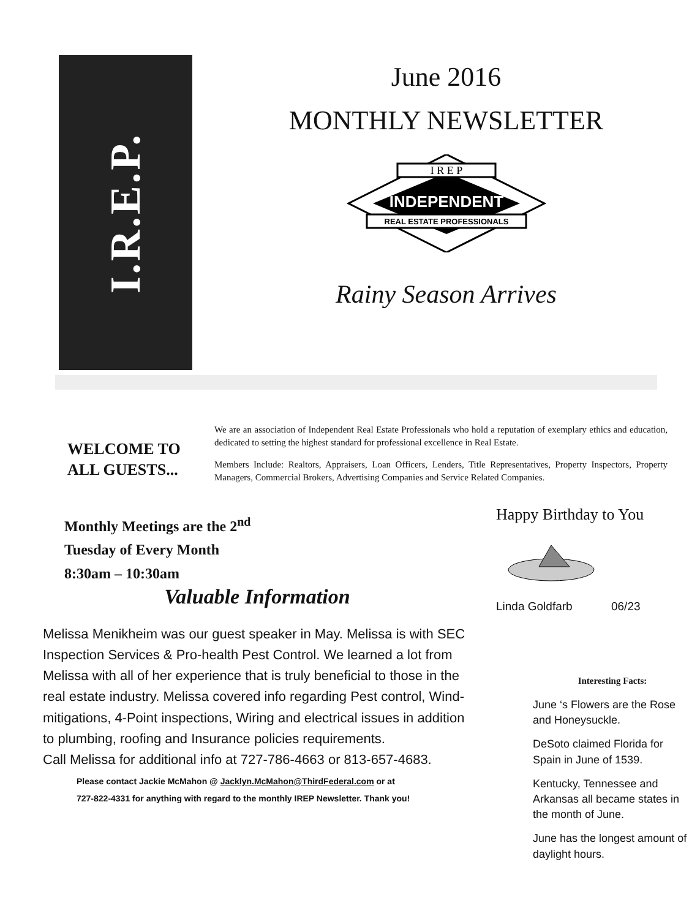I.R.E.P.
June 2016
MONTHLY NEWSLETTER
I R E P
INDEPENDENT
REAL ESTATE PROFESSIONALS
Rainy Season Arrives
WELCOME TO ALL GUESTS...
We are an association of Independent Real Estate Professionals who hold a reputation of exemplary ethics and education, dedicated to setting the highest standard for professional excellence in Real Estate.
Members Include: Realtors, Appraisers, Loan Officers, Lenders, Title Representatives, Property Inspectors, Property Managers, Commercial Brokers, Advertising Companies and Service Related Companies.
Monthly Meetings are the 2<sup>nd</sup> Tuesday of Every Month 8:30am – 10:30am
Valuable Information
Melissa Menikheim was our guest speaker in May. Melissa is with SEC Inspection Services & Pro-health Pest Control. We learned a lot from Melissa with all of her experience that is truly beneficial to those in the real estate industry. Melissa covered info regarding Pest control, Wind- mitigations, 4-Point inspections, Wiring and electrical issues in addition to plumbing, roofing and Insurance policies requirements.
Call Melissa for additional info at 727-786-4663 or 813-657-4683.
Please contact Jackie McMahon @ Jacklyn.McMahon@ThirdFederal.com or at
727-822-4331 for anything with regard to the monthly IREP Newsletter. Thank you!
Happy Birthday to You
Linda Goldfarb 06/23
Interesting Facts:
June ‘s Flowers are the Rose and Honeysuckle.
DeSoto claimed Florida for Spain in June of 1539.
Kentucky, Tennessee and Arkansas all became states in the month of June.
June has the longest amount of daylight hours.